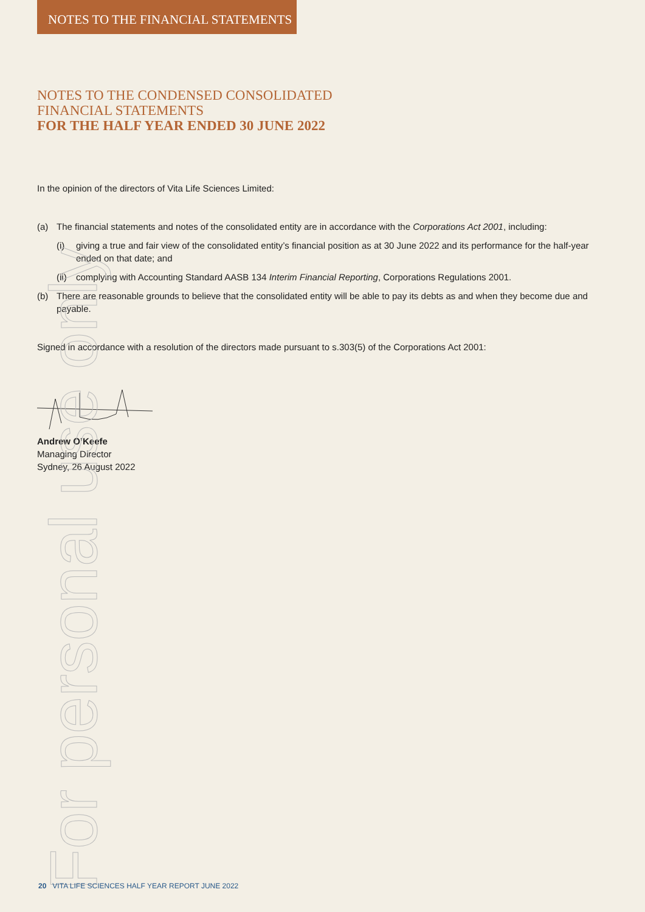NOTES TO THE FINANCIAL STATEMENTS
NOTES TO THE CONDENSED CONSOLIDATED
FINANCIAL STATEMENTS
FOR THE HALF YEAR ENDED 30 JUNE 2022
In the opinion of the directors of Vita Life Sciences Limited:
(a) The financial statements and notes of the consolidated entity are in accordance with the Corporations Act 2001, including:
(i) giving a true and fair view of the consolidated entity’s financial position as at 30 June 2022 and its performance for the half-year ended on that date; and
(ii) complying with Accounting Standard AASB 134 Interim Financial Reporting, Corporations Regulations 2001.
(b) There are reasonable grounds to believe that the consolidated entity will be able to pay its debts as and when they become due and payable.
Signed in accordance with a resolution of the directors made pursuant to s.303(5) of the Corporations Act 2001:
Andrew O’Keefe
Managing Director
Sydney, 26 August 2022
For personal use only
20 VITA LIFE SCIENCES HALF YEAR REPORT JUNE 2022